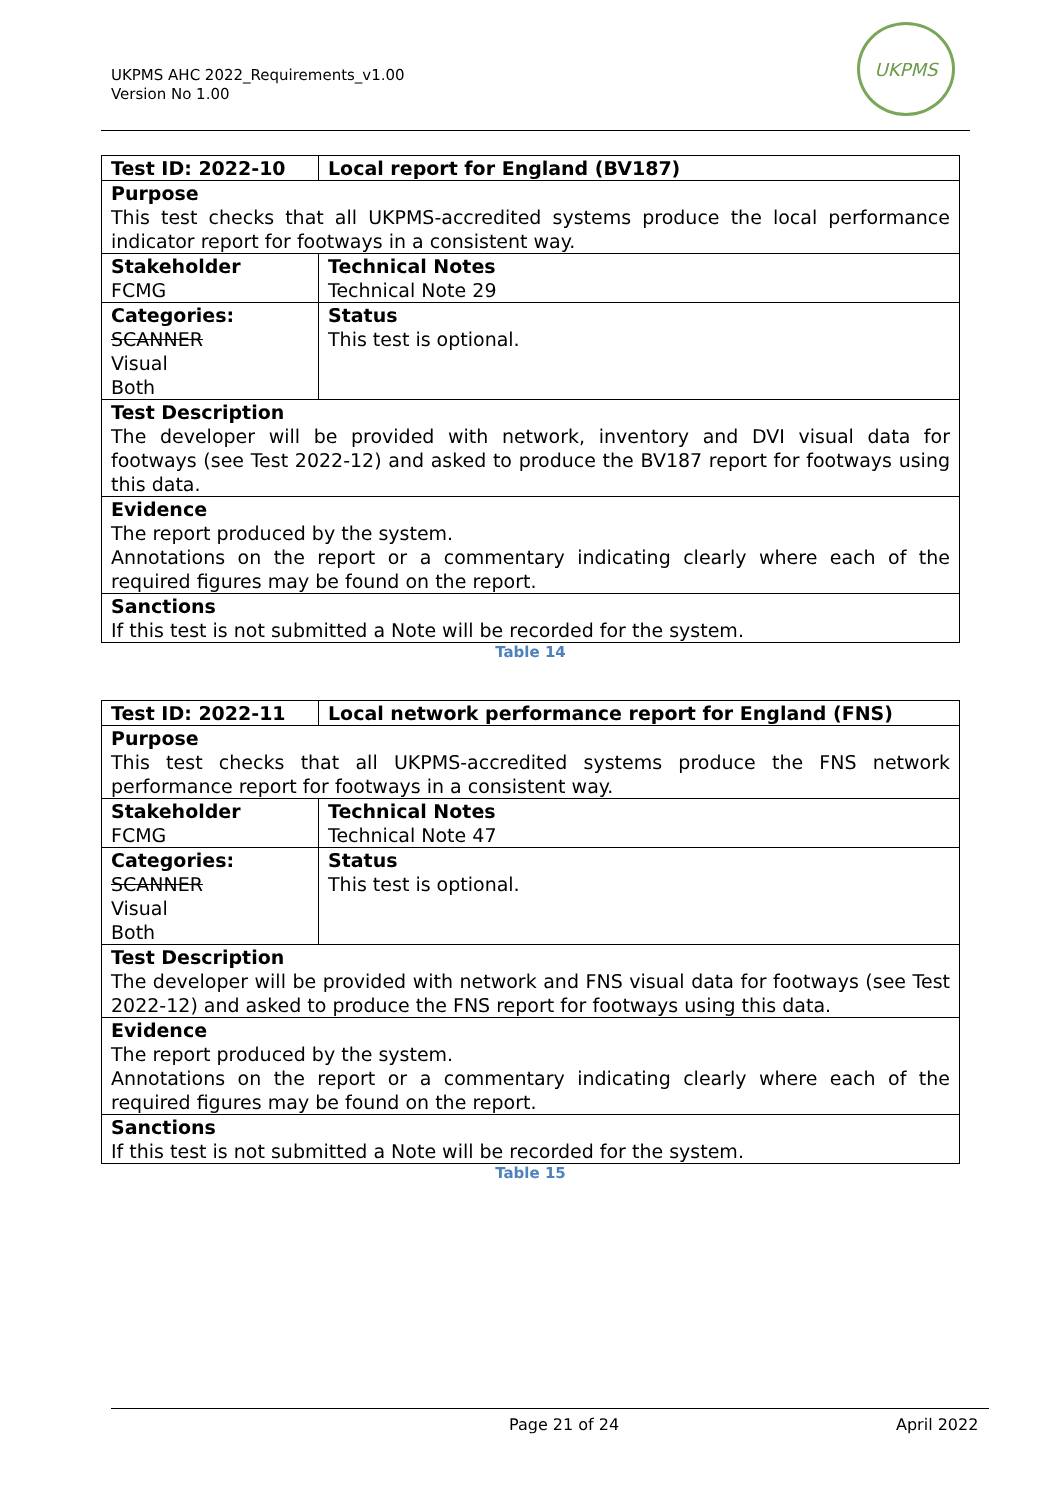UKPMS AHC 2022_Requirements_v1.00
Version No 1.00
UKPMS
| Test ID: 2022-10 | Local report for England (BV187) |
| Purpose This test checks that all UKPMS-accredited systems produce the local performance indicator report for footways in a consistent way. | |
| Stakeholder FCMG | Technical Notes Technical Note 29 |
| Categories: SCANNER Visual Both | Status This test is optional. |
| Test Description The developer will be provided with network, inventory and DVI visual data for footways (see Test 2022-12) and asked to produce the BV187 report for footways using this data. | |
| Evidence The report produced by the system. Annotations on the report or a commentary indicating clearly where each of the required figures may be found on the report. | |
| Sanctions If this test is not submitted a Note will be recorded for the system. | |
Table 14
| Test ID: 2022-11 | Local network performance report for England (FNS) |
| Purpose This test checks that all UKPMS-accredited systems produce the FNS network performance report for footways in a consistent way. | |
| Stakeholder FCMG | Technical Notes Technical Note 47 |
| Categories: SCANNER Visual Both | Status This test is optional. |
| Test Description The developer will be provided with network and FNS visual data for footways (see Test 2022-12) and asked to produce the FNS report for footways using this data. | |
| Evidence The report produced by the system. Annotations on the report or a commentary indicating clearly where each of the required figures may be found on the report. | |
| Sanctions If this test is not submitted a Note will be recorded for the system. | |
Table 15
Page 21 of 24 April 2022